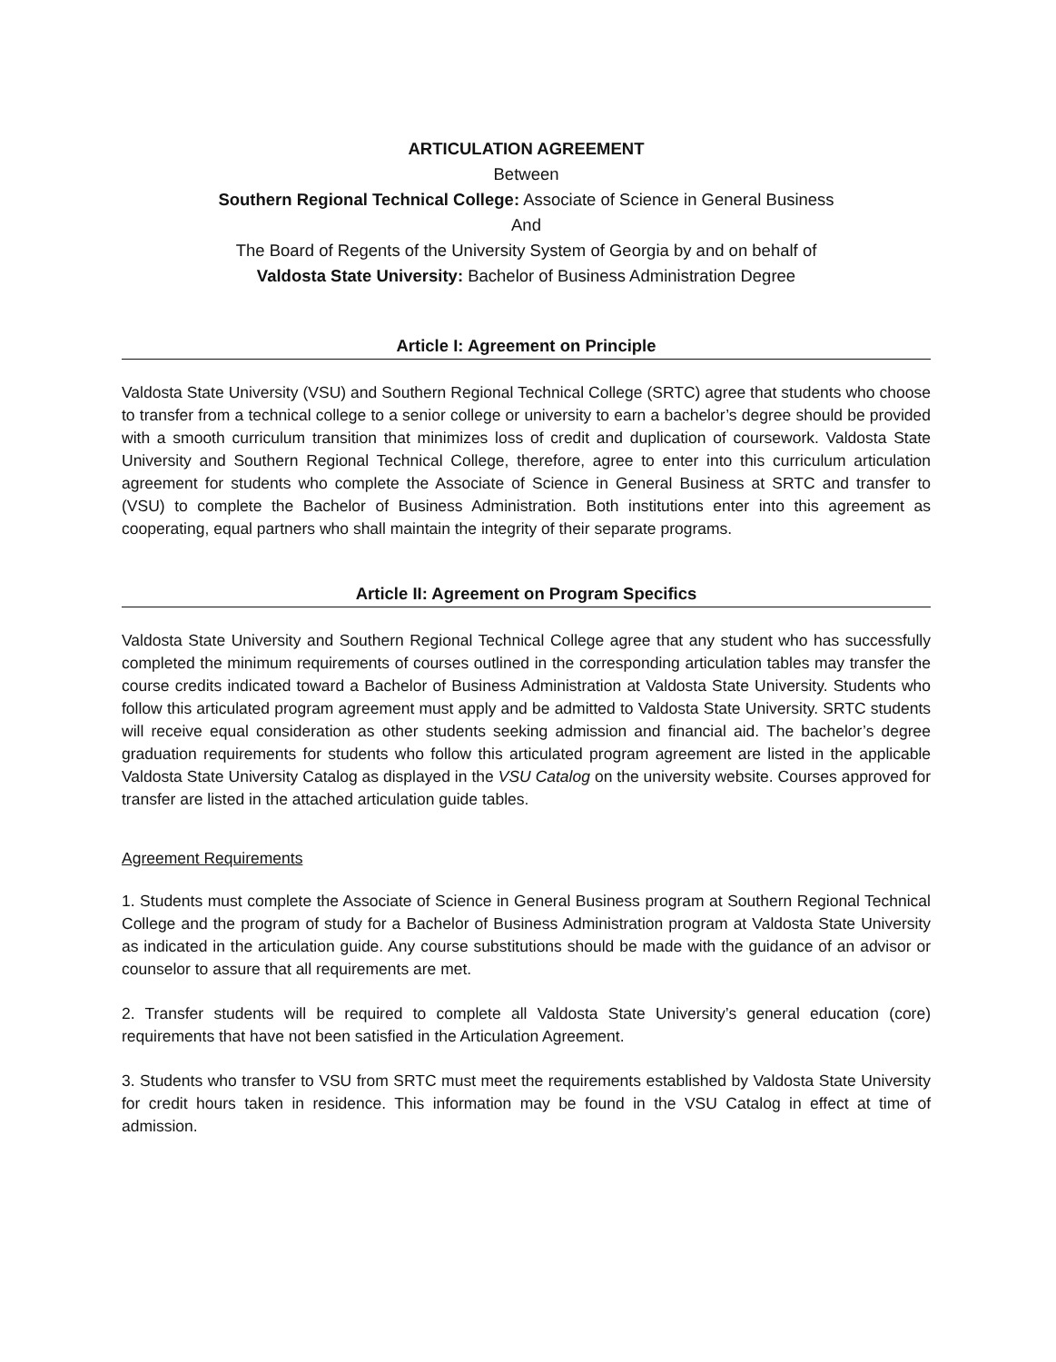ARTICULATION AGREEMENT
Between
Southern Regional Technical College: Associate of Science in General Business
And
The Board of Regents of the University System of Georgia by and on behalf of
Valdosta State University: Bachelor of Business Administration Degree
Article I: Agreement on Principle
Valdosta State University (VSU) and Southern Regional Technical College (SRTC) agree that students who choose to transfer from a technical college to a senior college or university to earn a bachelor’s degree should be provided with a smooth curriculum transition that minimizes loss of credit and duplication of coursework. Valdosta State University and Southern Regional Technical College, therefore, agree to enter into this curriculum articulation agreement for students who complete the Associate of Science in General Business at SRTC and transfer to (VSU) to complete the Bachelor of Business Administration. Both institutions enter into this agreement as cooperating, equal partners who shall maintain the integrity of their separate programs.
Article II: Agreement on Program Specifics
Valdosta State University and Southern Regional Technical College agree that any student who has successfully completed the minimum requirements of courses outlined in the corresponding articulation tables may transfer the course credits indicated toward a Bachelor of Business Administration at Valdosta State University. Students who follow this articulated program agreement must apply and be admitted to Valdosta State University. SRTC students will receive equal consideration as other students seeking admission and financial aid. The bachelor’s degree graduation requirements for students who follow this articulated program agreement are listed in the applicable Valdosta State University Catalog as displayed in the VSU Catalog on the university website. Courses approved for transfer are listed in the attached articulation guide tables.
Agreement Requirements
1. Students must complete the Associate of Science in General Business program at Southern Regional Technical College and the program of study for a Bachelor of Business Administration program at Valdosta State University as indicated in the articulation guide. Any course substitutions should be made with the guidance of an advisor or counselor to assure that all requirements are met.
2. Transfer students will be required to complete all Valdosta State University’s general education (core) requirements that have not been satisfied in the Articulation Agreement.
3. Students who transfer to VSU from SRTC must meet the requirements established by Valdosta State University for credit hours taken in residence. This information may be found in the VSU Catalog in effect at time of admission.